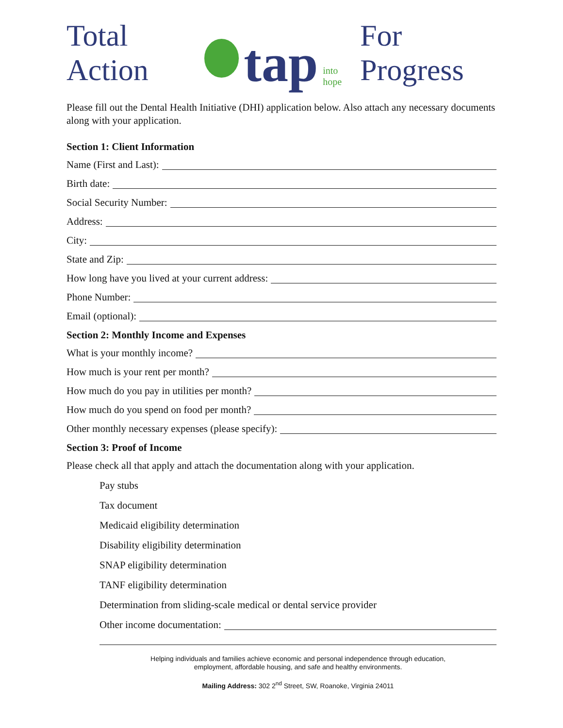Total Action
tap into hope For Progress
Please fill out the Dental Health Initiative (DHI) application below. Also attach any necessary documents along with your application.
Section 1: Client Information
Name (First and Last):
Birth date:
Social Security Number:
Address:
City:
State and Zip:
How long have you lived at your current address:
Phone Number:
Email (optional):
Section 2: Monthly Income and Expenses
What is your monthly income?
How much is your rent per month?
How much do you pay in utilities per month?
How much do you spend on food per month?
Other monthly necessary expenses (please specify):
Section 3: Proof of Income
Please check all that apply and attach the documentation along with your application.
Pay stubs
Tax document
Medicaid eligibility determination
Disability eligibility determination
SNAP eligibility determination
TANF eligibility determination
Determination from sliding-scale medical or dental service provider
Other income documentation:
Helping individuals and families achieve economic and personal independence through education,
employment, affordable housing, and safe and healthy environments.
Mailing Address: 302 2<sup>nd</sup> Street, SW, Roanoke, Virginia 24011